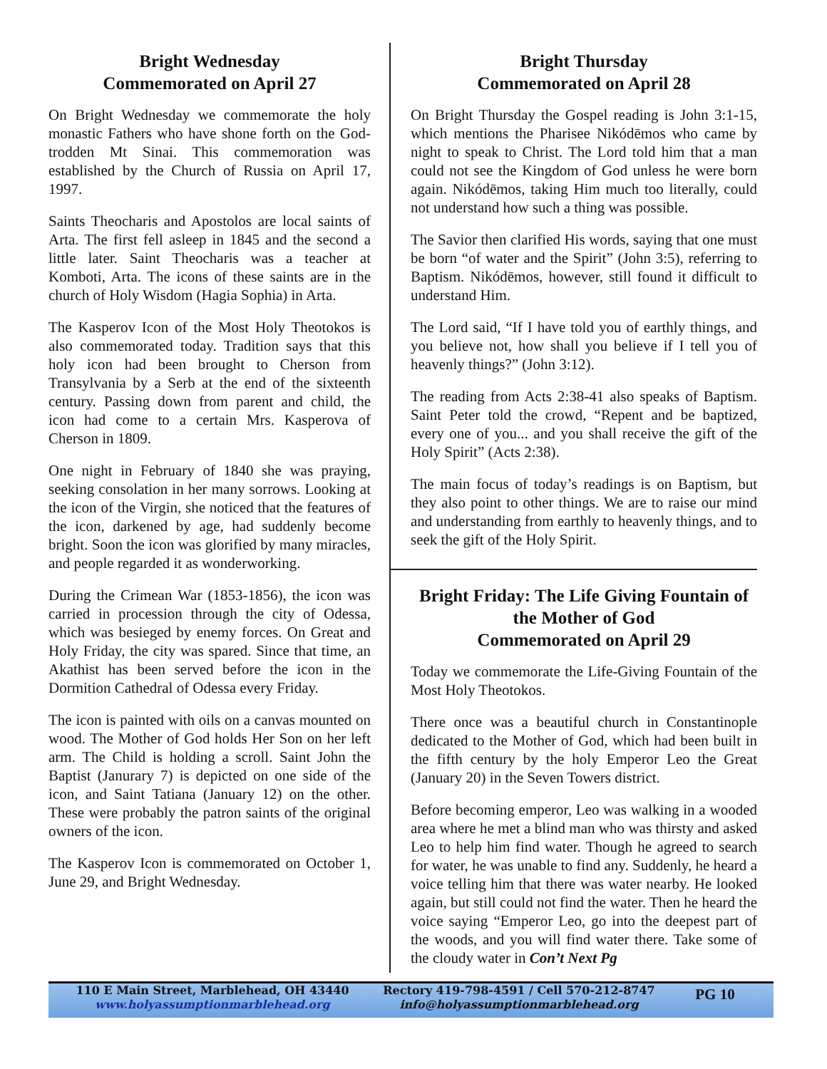Bright Wednesday
Commemorated on April 27
On Bright Wednesday we commemorate the holy monastic Fathers who have shone forth on the God-trodden Mt Sinai. This commemoration was established by the Church of Russia on April 17, 1997.
Saints Theocharis and Apostolos are local saints of Arta. The first fell asleep in 1845 and the second a little later. Saint Theocharis was a teacher at Komboti, Arta. The icons of these saints are in the church of Holy Wisdom (Hagia Sophia) in Arta.
The Kasperov Icon of the Most Holy Theotokos is also commemorated today. Tradition says that this holy icon had been brought to Cherson from Transylvania by a Serb at the end of the sixteenth century. Passing down from parent and child, the icon had come to a certain Mrs. Kasperova of Cherson in 1809.
One night in February of 1840 she was praying, seeking consolation in her many sorrows. Looking at the icon of the Virgin, she noticed that the features of the icon, darkened by age, had suddenly become bright. Soon the icon was glorified by many miracles, and people regarded it as wonderworking.
During the Crimean War (1853-1856), the icon was carried in procession through the city of Odessa, which was besieged by enemy forces. On Great and Holy Friday, the city was spared. Since that time, an Akathist has been served before the icon in the Dormition Cathedral of Odessa every Friday.
The icon is painted with oils on a canvas mounted on wood. The Mother of God holds Her Son on her left arm. The Child is holding a scroll. Saint John the Baptist (Janurary 7) is depicted on one side of the icon, and Saint Tatiana (January 12) on the other. These were probably the patron saints of the original owners of the icon.
The Kasperov Icon is commemorated on October 1, June 29, and Bright Wednesday.
Bright Thursday
Commemorated on April 28
On Bright Thursday the Gospel reading is John 3:1-15, which mentions the Pharisee Nikódēmos who came by night to speak to Christ. The Lord told him that a man could not see the Kingdom of God unless he were born again. Nikódēmos, taking Him much too literally, could not understand how such a thing was possible.
The Savior then clarified His words, saying that one must be born “of water and the Spirit” (John 3:5), referring to Baptism. Nikódēmos, however, still found it difficult to understand Him.
The Lord said, “If I have told you of earthly things, and you believe not, how shall you believe if I tell you of heavenly things?” (John 3:12).
The reading from Acts 2:38-41 also speaks of Baptism. Saint Peter told the crowd, “Repent and be baptized, every one of you... and you shall receive the gift of the Holy Spirit” (Acts 2:38).
The main focus of today’s readings is on Baptism, but they also point to other things. We are to raise our mind and understanding from earthly to heavenly things, and to seek the gift of the Holy Spirit.
Bright Friday: The Life Giving Fountain of the Mother of God
Commemorated on April 29
Today we commemorate the Life-Giving Fountain of the Most Holy Theotokos.
There once was a beautiful church in Constantinople dedicated to the Mother of God, which had been built in the fifth century by the holy Emperor Leo the Great (January 20) in the Seven Towers district.
Before becoming emperor, Leo was walking in a wooded area where he met a blind man who was thirsty and asked Leo to help him find water. Though he agreed to search for water, he was unable to find any. Suddenly, he heard a voice telling him that there was water nearby. He looked again, but still could not find the water. Then he heard the voice saying “Emperor Leo, go into the deepest part of the woods, and you will find water there. Take some of the cloudy water in Con’t Next Pg
110 E Main Street, Marblehead, OH 43440
www.holyassumptionmarblehead.org
Rectory 419-798-4591 / Cell 570-212-8747
info@holyassumptionmarblehead.org
PG 10